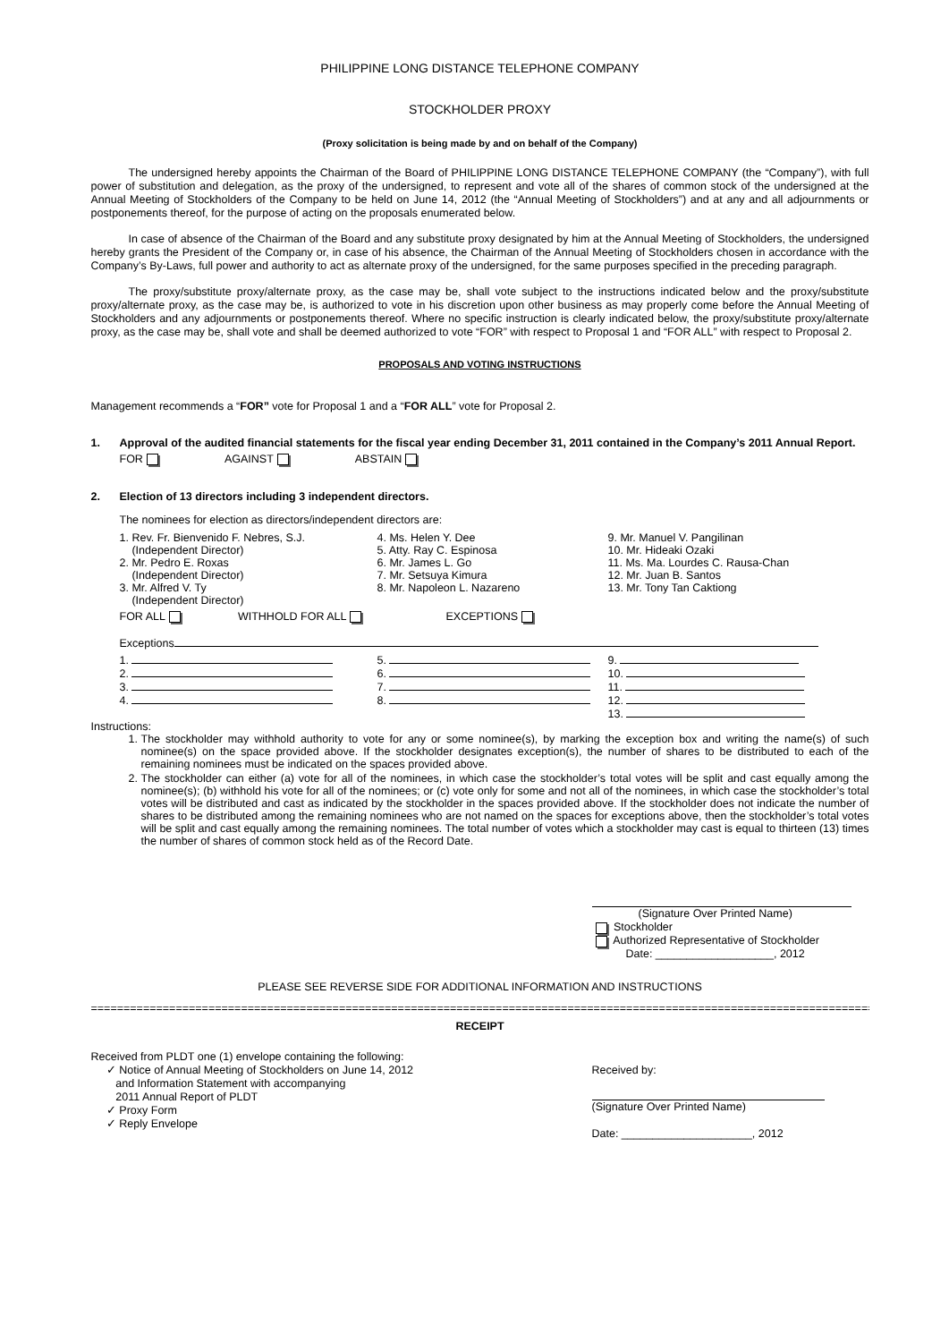PHILIPPINE LONG DISTANCE TELEPHONE COMPANY
STOCKHOLDER PROXY
(Proxy solicitation is being made by and on behalf of the Company)
The undersigned hereby appoints the Chairman of the Board of PHILIPPINE LONG DISTANCE TELEPHONE COMPANY (the “Company”), with full power of substitution and delegation, as the proxy of the undersigned, to represent and vote all of the shares of common stock of the undersigned at the Annual Meeting of Stockholders of the Company to be held on June 14, 2012 (the “Annual Meeting of Stockholders”) and at any and all adjournments or postponements thereof, for the purpose of acting on the proposals enumerated below.
In case of absence of the Chairman of the Board and any substitute proxy designated by him at the Annual Meeting of Stockholders, the undersigned hereby grants the President of the Company or, in case of his absence, the Chairman of the Annual Meeting of Stockholders chosen in accordance with the Company’s By-Laws, full power and authority to act as alternate proxy of the undersigned, for the same purposes specified in the preceding paragraph.
The proxy/substitute proxy/alternate proxy, as the case may be, shall vote subject to the instructions indicated below and the proxy/substitute proxy/alternate proxy, as the case may be, is authorized to vote in his discretion upon other business as may properly come before the Annual Meeting of Stockholders and any adjournments or postponements thereof. Where no specific instruction is clearly indicated below, the proxy/substitute proxy/alternate proxy, as the case may be, shall vote and shall be deemed authorized to vote “FOR” with respect to Proposal 1 and “FOR ALL” with respect to Proposal 2.
PROPOSALS AND VOTING INSTRUCTIONS
Management recommends a “FOR” vote for Proposal 1 and a “FOR ALL” vote for Proposal 2.
1. Approval of the audited financial statements for the fiscal year ending December 31, 2011 contained in the Company’s 2011 Annual Report.
FOR AGAINST ABSTAIN
2. Election of 13 directors including 3 independent directors.
The nominees for election as directors/independent directors are:
| 1. Rev. Fr. Bienvenido F. Nebres, S.J. (Independent Director) 2. Mr. Pedro E. Roxas (Independent Director) 3. Mr. Alfred V. Ty (Independent Director) | 4. Ms. Helen Y. Dee 5. Atty. Ray C. Espinosa 6. Mr. James L. Go 7. Mr. Setsuya Kimura 8. Mr. Napoleon L. Nazareno | 9. Mr. Manuel V. Pangilinan 10. Mr. Hideaki Ozaki 11. Ms. Ma. Lourdes C. Rausa-Chan 12. Mr. Juan B. Santos 13. Mr. Tony Tan Caktiong |
FOR ALL WITHHOLD FOR ALL EXCEPTIONS
Exceptions
| 1. 2. 3. 4. | 5. 6. 7. 8. | 9. 10. 11. 12. 13. |
Instructions:
1. The stockholder may withhold authority to vote for any or some nominee(s), by marking the exception box and writing the name(s) of such nominee(s) on the space provided above. If the stockholder designates exception(s), the number of shares to be distributed to each of the remaining nominees must be indicated on the spaces provided above.
2. The stockholder can either (a) vote for all of the nominees, in which case the stockholder’s total votes will be split and cast equally among the nominee(s); (b) withhold his vote for all of the nominees; or (c) vote only for some and not all of the nominees, in which case the stockholder’s total votes will be distributed and cast as indicated by the stockholder in the spaces provided above. If the stockholder does not indicate the number of shares to be distributed among the remaining nominees who are not named on the spaces for exceptions above, then the stockholder’s total votes will be split and cast equally among the remaining nominees. The total number of votes which a stockholder may cast is equal to thirteen (13) times the number of shares of common stock held as of the Record Date.
(Signature Over Printed Name)
Stockholder
Authorized Representative of Stockholder
Date: ___________________, 2012
PLEASE SEE REVERSE SIDE FOR ADDITIONAL INFORMATION AND INSTRUCTIONS
========================================================================================================================
RECEIPT
Received from PLDT one (1) envelope containing the following:
✓ Notice of Annual Meeting of Stockholders on June 14, 2012
and Information Statement with accompanying
2011 Annual Report of PLDT
✓ Proxy Form
✓ Reply Envelope
Received by:
(Signature Over Printed Name)
Date: _____________________, 2012